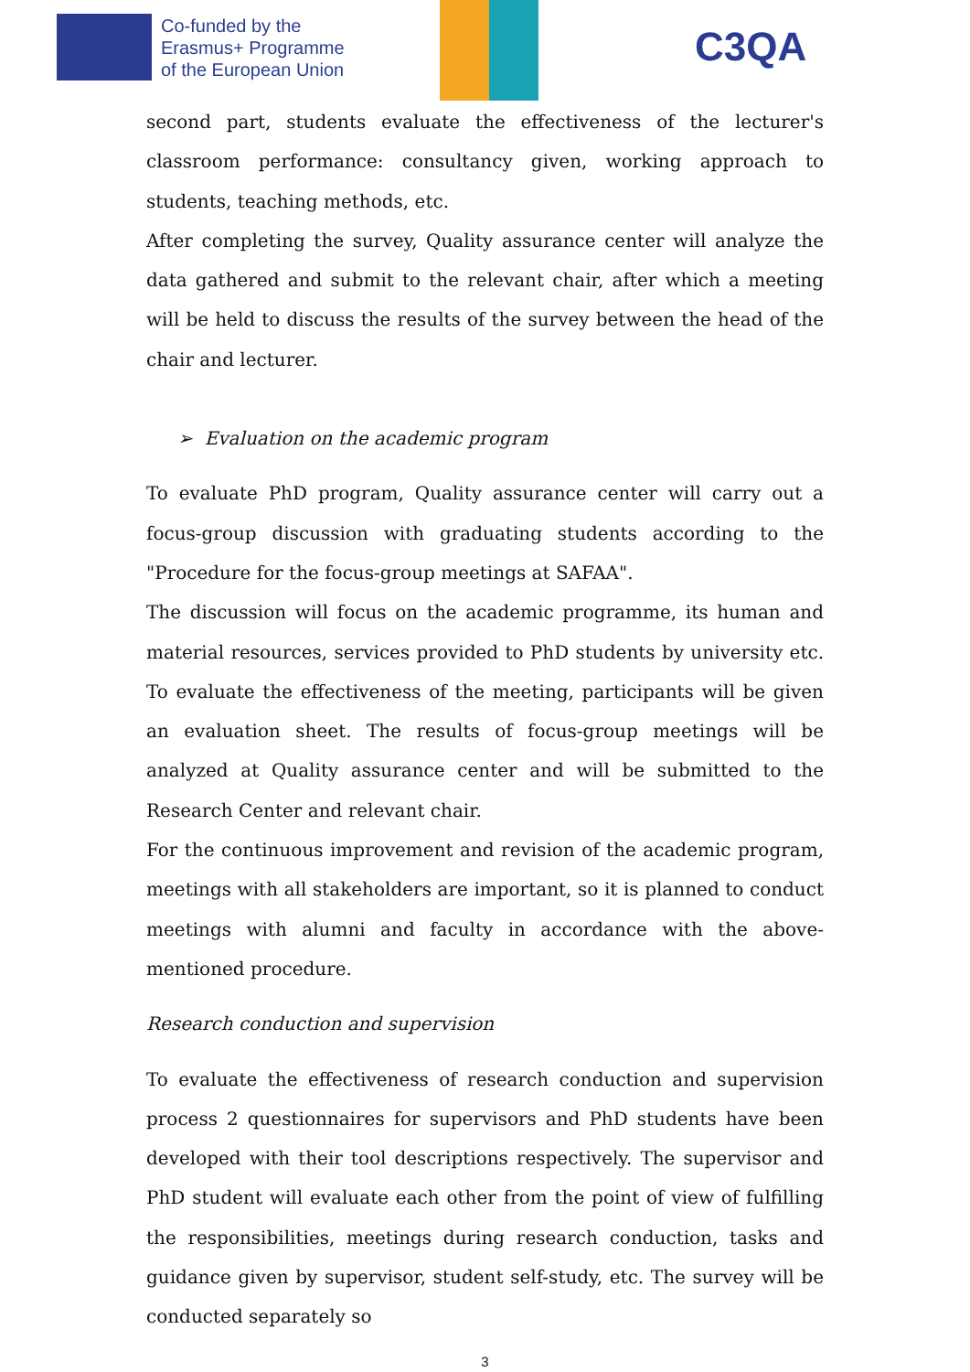Co-funded by the
Erasmus+ Programme
of the European Union
C3QA
second part, students evaluate the effectiveness of the lecturer's classroom performance: consultancy given, working approach to students, teaching methods, etc.
After completing the survey, Quality assurance center will analyze the data gathered and submit to the relevant chair, after which a meeting will be held to discuss the results of the survey between the head of the chair and lecturer.
➢ Evaluation on the academic program
To evaluate PhD program, Quality assurance center will carry out a focus-group discussion with graduating students according to the "Procedure for the focus-group meetings at SAFAA".
The discussion will focus on the academic programme, its human and material resources, services provided to PhD students by university etc. To evaluate the effectiveness of the meeting, participants will be given an evaluation sheet. The results of focus-group meetings will be analyzed at Quality assurance center and will be submitted to the Research Center and relevant chair.
For the continuous improvement and revision of the academic program, meetings with all stakeholders are important, so it is planned to conduct meetings with alumni and faculty in accordance with the above-mentioned procedure.
Research conduction and supervision
To evaluate the effectiveness of research conduction and supervision process 2 questionnaires for supervisors and PhD students have been developed with their tool descriptions respectively. The supervisor and PhD student will evaluate each other from the point of view of fulfilling the responsibilities, meetings during research conduction, tasks and guidance given by supervisor, student self-study, etc. The survey will be conducted separately so
3